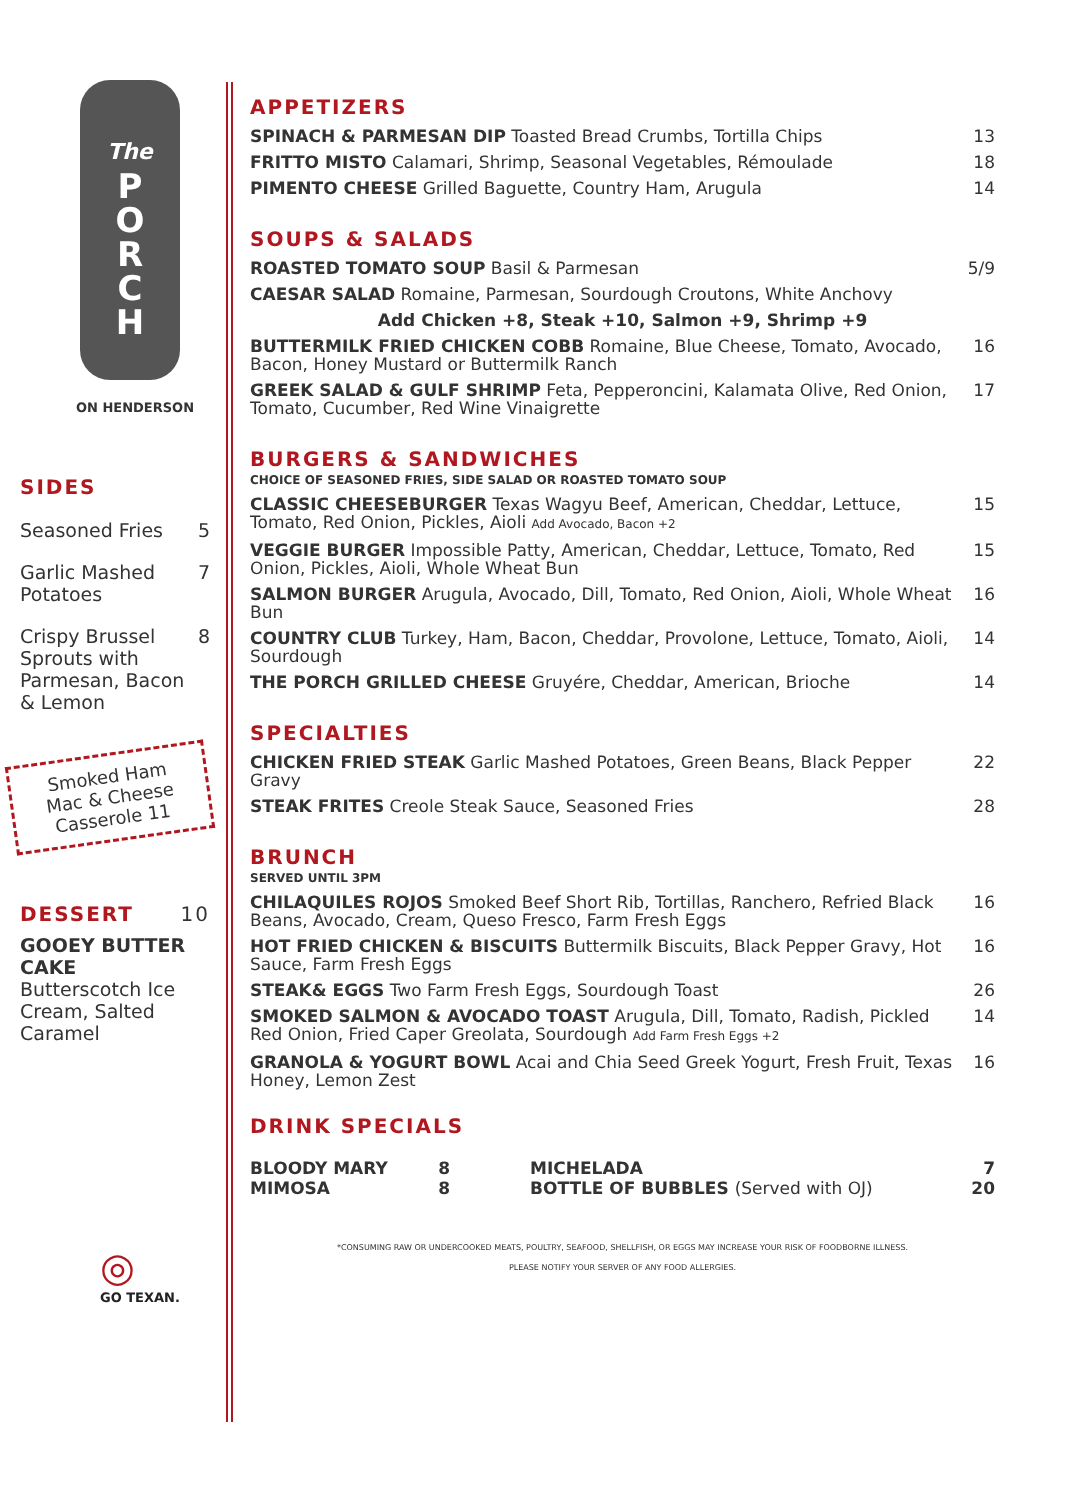The
P
O
R
C
H
ON HENDERSON
SIDES
Seasoned Fries 5
Garlic Mashed Potatoes 7
Crispy Brussel Sprouts with Parmesan, Bacon & Lemon 8
Smoked Ham
Mac & Cheese
Casserole 11
DESSERT 10
GOOEY BUTTER CAKE
Butterscotch Ice Cream, Salted Caramel
◎
GO TEXAN.
APPETIZERS
SPINACH & PARMESAN DIP Toasted Bread Crumbs, Tortilla Chips 13
FRITTO MISTO Calamari, Shrimp, Seasonal Vegetables, Rémoulade 18
PIMENTO CHEESE Grilled Baguette, Country Ham, Arugula 14
SOUPS & SALADS
ROASTED TOMATO SOUP Basil & Parmesan 5/9
CAESAR SALAD Romaine, Parmesan, Sourdough Croutons, White Anchovy
Add Chicken +8, Steak +10, Salmon +9, Shrimp +9
BUTTERMILK FRIED CHICKEN COBB Romaine, Blue Cheese, Tomato, Avocado, Bacon, Honey Mustard or Buttermilk Ranch 16
GREEK SALAD & GULF SHRIMP Feta, Pepperoncini, Kalamata Olive, Red Onion, Tomato, Cucumber, Red Wine Vinaigrette 17
BURGERS & SANDWICHES
CHOICE OF SEASONED FRIES, SIDE SALAD OR ROASTED TOMATO SOUP
CLASSIC CHEESEBURGER Texas Wagyu Beef, American, Cheddar, Lettuce, Tomato, Red Onion, Pickles, Aioli Add Avocado, Bacon +2 15
VEGGIE BURGER Impossible Patty, American, Cheddar, Lettuce, Tomato, Red Onion, Pickles, Aioli, Whole Wheat Bun 15
SALMON BURGER Arugula, Avocado, Dill, Tomato, Red Onion, Aioli, Whole Wheat Bun 16
COUNTRY CLUB Turkey, Ham, Bacon, Cheddar, Provolone, Lettuce, Tomato, Aioli, Sourdough 14
THE PORCH GRILLED CHEESE Gruyére, Cheddar, American, Brioche 14
SPECIALTIES
CHICKEN FRIED STEAK Garlic Mashed Potatoes, Green Beans, Black Pepper Gravy 22
STEAK FRITES Creole Steak Sauce, Seasoned Fries 28
BRUNCH
SERVED UNTIL 3PM
CHILAQUILES ROJOS Smoked Beef Short Rib, Tortillas, Ranchero, Refried Black Beans, Avocado, Cream, Queso Fresco, Farm Fresh Eggs 16
HOT FRIED CHICKEN & BISCUITS Buttermilk Biscuits, Black Pepper Gravy, Hot Sauce, Farm Fresh Eggs 16
STEAK& EGGS Two Farm Fresh Eggs, Sourdough Toast 26
SMOKED SALMON & AVOCADO TOAST Arugula, Dill, Tomato, Radish, Pickled Red Onion, Fried Caper Greolata, Sourdough Add Farm Fresh Eggs +2 14
GRANOLA & YOGURT BOWL Acai and Chia Seed Greek Yogurt, Fresh Fruit, Texas Honey, Lemon Zest 16
DRINK SPECIALS
BLOODY MARY 8
MIMOSA 8
MICHELADA 7
BOTTLE OF BUBBLES (Served with OJ) 20
*CONSUMING RAW OR UNDERCOOKED MEATS, POULTRY, SEAFOOD, SHELLFISH, OR EGGS MAY INCREASE YOUR RISK OF FOODBORNE ILLNESS.
PLEASE NOTIFY YOUR SERVER OF ANY FOOD ALLERGIES.